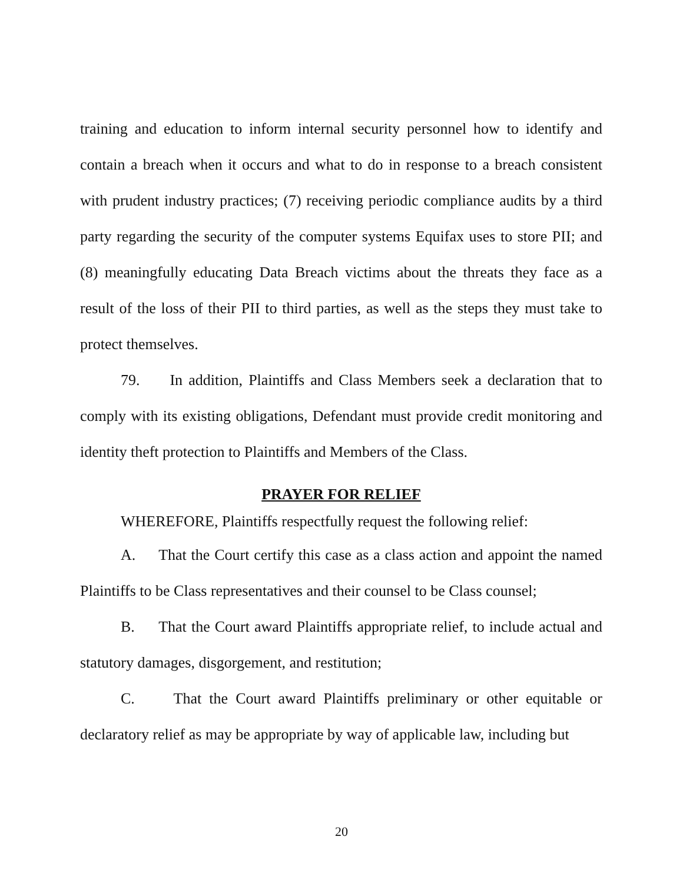training and education to inform internal security personnel how to identify and contain a breach when it occurs and what to do in response to a breach consistent with prudent industry practices; (7) receiving periodic compliance audits by a third party regarding the security of the computer systems Equifax uses to store PII; and (8) meaningfully educating Data Breach victims about the threats they face as a result of the loss of their PII to third parties, as well as the steps they must take to protect themselves.
79. In addition, Plaintiffs and Class Members seek a declaration that to comply with its existing obligations, Defendant must provide credit monitoring and identity theft protection to Plaintiffs and Members of the Class.
PRAYER FOR RELIEF
WHEREFORE, Plaintiffs respectfully request the following relief:
A. That the Court certify this case as a class action and appoint the named Plaintiffs to be Class representatives and their counsel to be Class counsel;
B. That the Court award Plaintiffs appropriate relief, to include actual and statutory damages, disgorgement, and restitution;
C. That the Court award Plaintiffs preliminary or other equitable or declaratory relief as may be appropriate by way of applicable law, including but
20